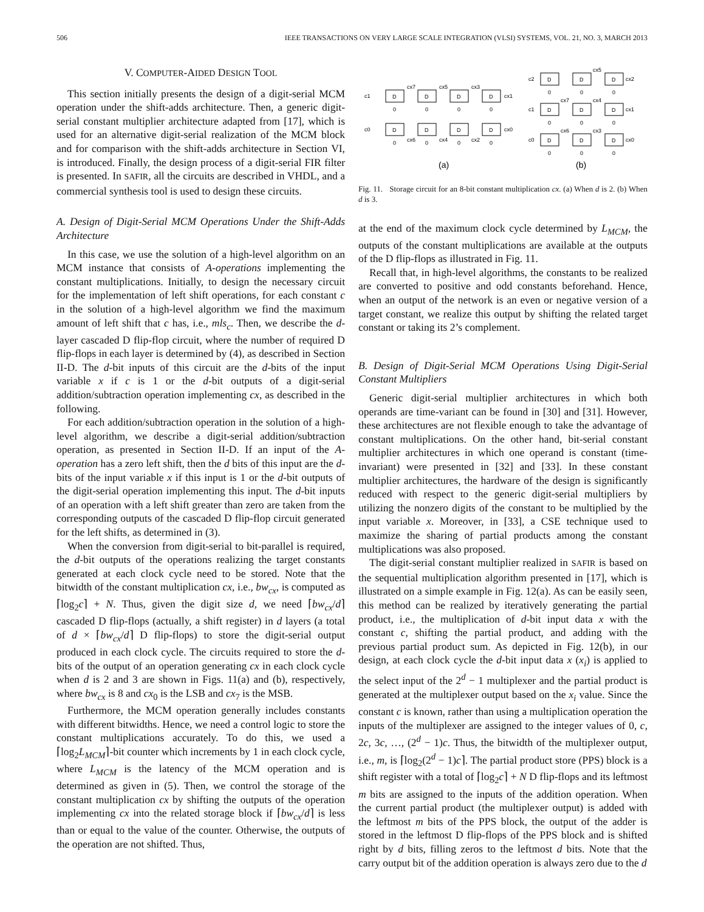506 IEEE TRANSACTIONS ON VERY LARGE SCALE INTEGRATION (VLSI) SYSTEMS, VOL. 21, NO. 3, MARCH 2013
V. COMPUTER-AIDED DESIGN TOOL
This section initially presents the design of a digit-serial MCM operation under the shift-adds architecture. Then, a generic digit-serial constant multiplier architecture adapted from [17], which is used for an alternative digit-serial realization of the MCM block and for comparison with the shift-adds architecture in Section VI, is introduced. Finally, the design process of a digit-serial FIR filter is presented. In SAFIR, all the circuits are described in VHDL, and a commercial synthesis tool is used to design these circuits.
A. Design of Digit-Serial MCM Operations Under the Shift-Adds Architecture
In this case, we use the solution of a high-level algorithm on an MCM instance that consists of A-operations implementing the constant multiplications. Initially, to design the necessary circuit for the implementation of left shift operations, for each constant c in the solution of a high-level algorithm we find the maximum amount of left shift that c has, i.e., mls<sub>c</sub>. Then, we describe the d-layer cascaded D flip-flop circuit, where the number of required D flip-flops in each layer is determined by (4), as described in Section II-D. The d-bit inputs of this circuit are the d-bits of the input variable x if c is 1 or the d-bit outputs of a digit-serial addition/subtraction operation implementing cx, as described in the following.
For each addition/subtraction operation in the solution of a high-level algorithm, we describe a digit-serial addition/subtraction operation, as presented in Section II-D. If an input of the A-operation has a zero left shift, then the d bits of this input are the d-bits of the input variable x if this input is 1 or the d-bit outputs of the digit-serial operation implementing this input. The d-bit inputs of an operation with a left shift greater than zero are taken from the corresponding outputs of the cascaded D flip-flop circuit generated for the left shifts, as determined in (3).
When the conversion from digit-serial to bit-parallel is required, the d-bit outputs of the operations realizing the target constants generated at each clock cycle need to be stored. Note that the bitwidth of the constant multiplication cx, i.e., bw<sub>cx</sub>, is computed as ⌈log<sub>2</sub>c⌉ + N. Thus, given the digit size d, we need ⌈bw<sub>cx</sub>/d⌉ cascaded D flip-flops (actually, a shift register) in d layers (a total of d × ⌈bw<sub>cx</sub>/d⌉ D flip-flops) to store the digit-serial output produced in each clock cycle. The circuits required to store the d-bits of the output of an operation generating cx in each clock cycle when d is 2 and 3 are shown in Figs. 11(a) and (b), respectively, where bw<sub>cx</sub> is 8 and cx<sub>0</sub> is the LSB and cx<sub>7</sub> is the MSB.
Furthermore, the MCM operation generally includes constants with different bitwidths. Hence, we need a control logic to store the constant multiplications accurately. To do this, we used a ⌈log<sub>2</sub>L<sub>MCM</sub>⌉-bit counter which increments by 1 in each clock cycle, where L<sub>MCM</sub> is the latency of the MCM operation and is determined as given in (5). Then, we control the storage of the constant multiplication cx by shifting the outputs of the operation implementing cx into the related storage block if ⌈bw<sub>cx</sub>/d⌉ is less than or equal to the value of the counter. Otherwise, the outputs of the operation are not shifted. Thus,
D
D
D
D
D
D
D
D
D
D
D
D
D
D
D
D
D
c1
cx1
cx7
cx5
cx3
c0
cx0
cx6
cx4
cx2
c2
cx2
cx5
c1
cx1
cx7
cx4
c0
cx0
cx6
cx3
0
0
0
0
0
0
0
0
0
0
0
0
0
0
0
0
0
(a)
(b)
Fig. 11. Storage circuit for an 8-bit constant multiplication cx. (a) When d is 2. (b) When d is 3.
at the end of the maximum clock cycle determined by L<sub>MCM</sub>, the outputs of the constant multiplications are available at the outputs of the D flip-flops as illustrated in Fig. 11.
Recall that, in high-level algorithms, the constants to be realized are converted to positive and odd constants beforehand. Hence, when an output of the network is an even or negative version of a target constant, we realize this output by shifting the related target constant or taking its 2’s complement.
B. Design of Digit-Serial MCM Operations Using Digit-Serial Constant Multipliers
Generic digit-serial multiplier architectures in which both operands are time-variant can be found in [30] and [31]. However, these architectures are not flexible enough to take the advantage of constant multiplications. On the other hand, bit-serial constant multiplier architectures in which one operand is constant (time-invariant) were presented in [32] and [33]. In these constant multiplier architectures, the hardware of the design is significantly reduced with respect to the generic digit-serial multipliers by utilizing the nonzero digits of the constant to be multiplied by the input variable x. Moreover, in [33], a CSE technique used to maximize the sharing of partial products among the constant multiplications was also proposed.
The digit-serial constant multiplier realized in SAFIR is based on the sequential multiplication algorithm presented in [17], which is illustrated on a simple example in Fig. 12(a). As can be easily seen, this method can be realized by iteratively generating the partial product, i.e., the multiplication of d-bit input data x with the constant c, shifting the partial product, and adding with the previous partial product sum. As depicted in Fig. 12(b), in our design, at each clock cycle the d-bit input data x (x<sub>i</sub>) is applied to the select input of the 2<sup>d</sup> − 1 multiplexer and the partial product is generated at the multiplexer output based on the x<sub>i</sub> value. Since the constant c is known, rather than using a multiplication operation the inputs of the multiplexer are assigned to the integer values of 0, c, 2c, 3c, …, (2<sup>d</sup> − 1)c. Thus, the bitwidth of the multiplexer output, i.e., m, is ⌈log<sub>2</sub>(2<sup>d</sup> − 1)c⌉. The partial product store (PPS) block is a shift register with a total of ⌈log<sub>2</sub>c⌉ + N D flip-flops and its leftmost m bits are assigned to the inputs of the addition operation. When the current partial product (the multiplexer output) is added with the leftmost m bits of the PPS block, the output of the adder is stored in the leftmost D flip-flops of the PPS block and is shifted right by d bits, filling zeros to the leftmost d bits. Note that the carry output bit of the addition operation is always zero due to the d